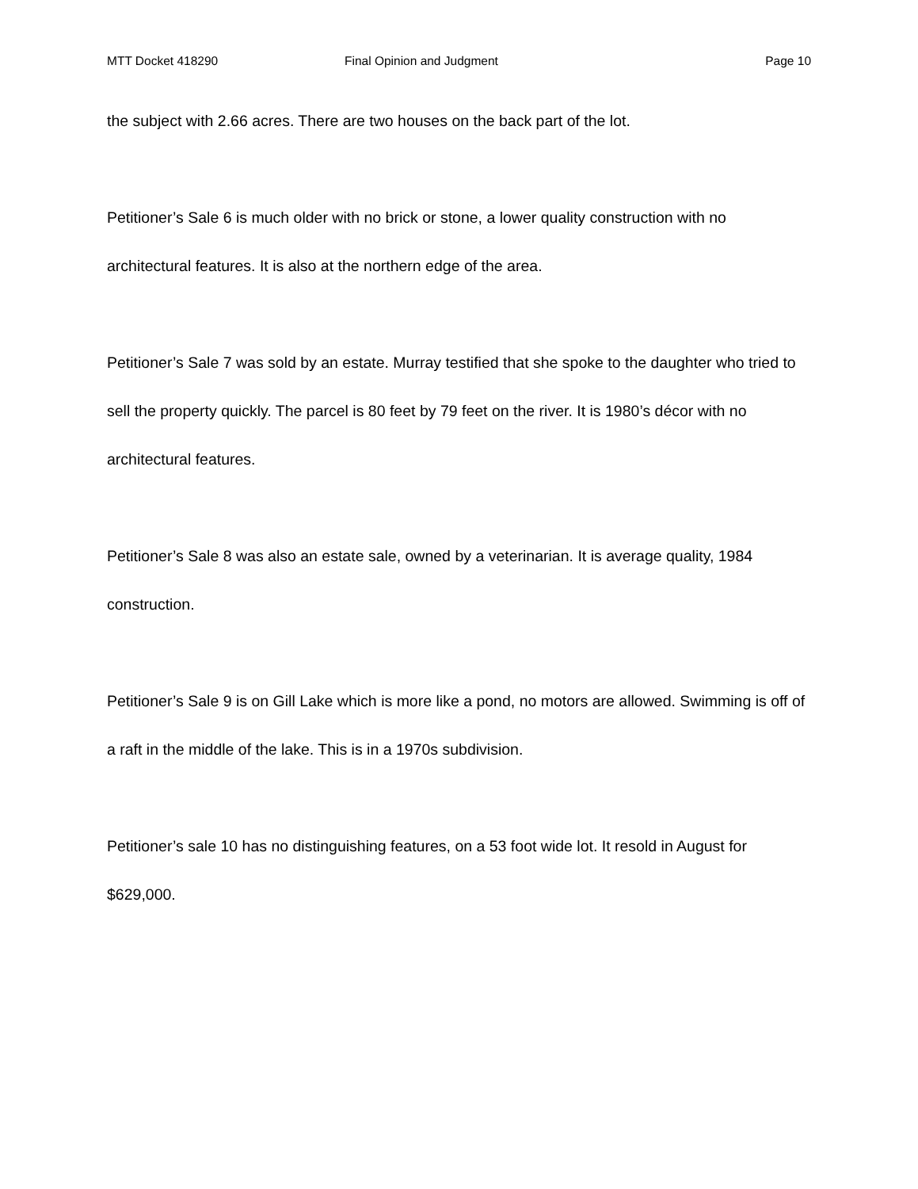MTT Docket 418290 Final Opinion and Judgment Page 10
the subject with 2.66 acres. There are two houses on the back part of the lot.
Petitioner’s Sale 6 is much older with no brick or stone, a lower quality construction with no architectural features. It is also at the northern edge of the area.
Petitioner’s Sale 7 was sold by an estate. Murray testified that she spoke to the daughter who tried to sell the property quickly. The parcel is 80 feet by 79 feet on the river. It is 1980’s décor with no architectural features.
Petitioner’s Sale 8 was also an estate sale, owned by a veterinarian. It is average quality, 1984 construction.
Petitioner’s Sale 9 is on Gill Lake which is more like a pond, no motors are allowed. Swimming is off of a raft in the middle of the lake. This is in a 1970s subdivision.
Petitioner’s sale 10 has no distinguishing features, on a 53 foot wide lot. It resold in August for $629,000.